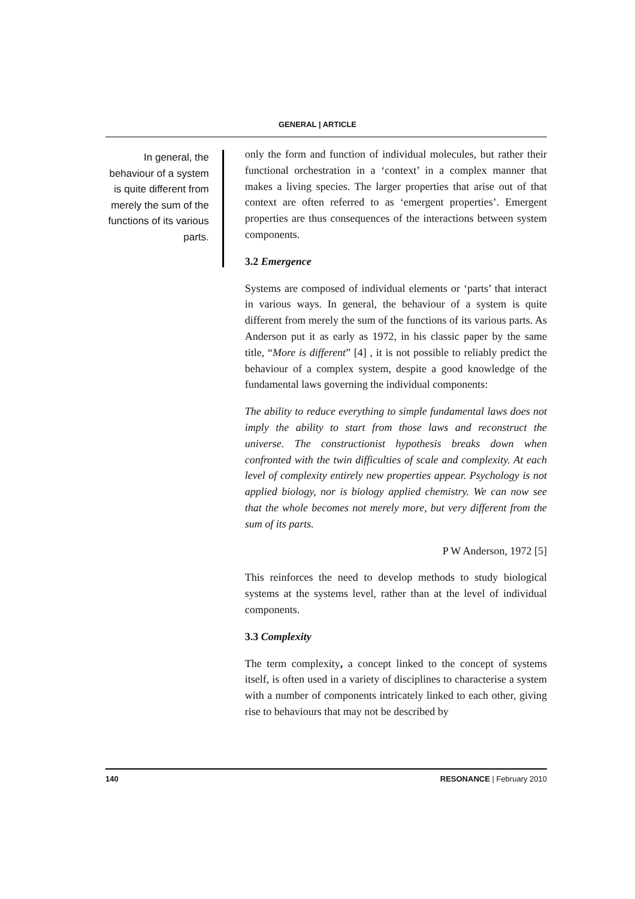GENERAL | ARTICLE
In general, the behaviour of a system is quite different from merely the sum of the functions of its various parts.
only the form and function of individual molecules, but rather their functional orchestration in a ‘context’ in a complex manner that makes a living species. The larger properties that arise out of that context are often referred to as ‘emergent properties’. Emergent properties are thus consequences of the interactions between system components.
3.2 Emergence
Systems are composed of individual elements or ‘parts’ that interact in various ways. In general, the behaviour of a system is quite different from merely the sum of the functions of its various parts. As Anderson put it as early as 1972, in his classic paper by the same title, “More is different” [4] , it is not possible to reliably predict the behaviour of a complex system, despite a good knowledge of the fundamental laws governing the individual components:
The ability to reduce everything to simple fundamental laws does not imply the ability to start from those laws and reconstruct the universe. The constructionist hypothesis breaks down when confronted with the twin difficulties of scale and complexity. At each level of complexity entirely new properties appear. Psychology is not applied biology, nor is biology applied chemistry. We can now see that the whole becomes not merely more, but very different from the sum of its parts.
P W Anderson, 1972 [5]
This reinforces the need to develop methods to study biological systems at the systems level, rather than at the level of individual components.
3.3 Complexity
The term complexity, a concept linked to the concept of systems itself, is often used in a variety of disciplines to characterise a system with a number of components intricately linked to each other, giving rise to behaviours that may not be described by
140 RESONANCE | February 2010